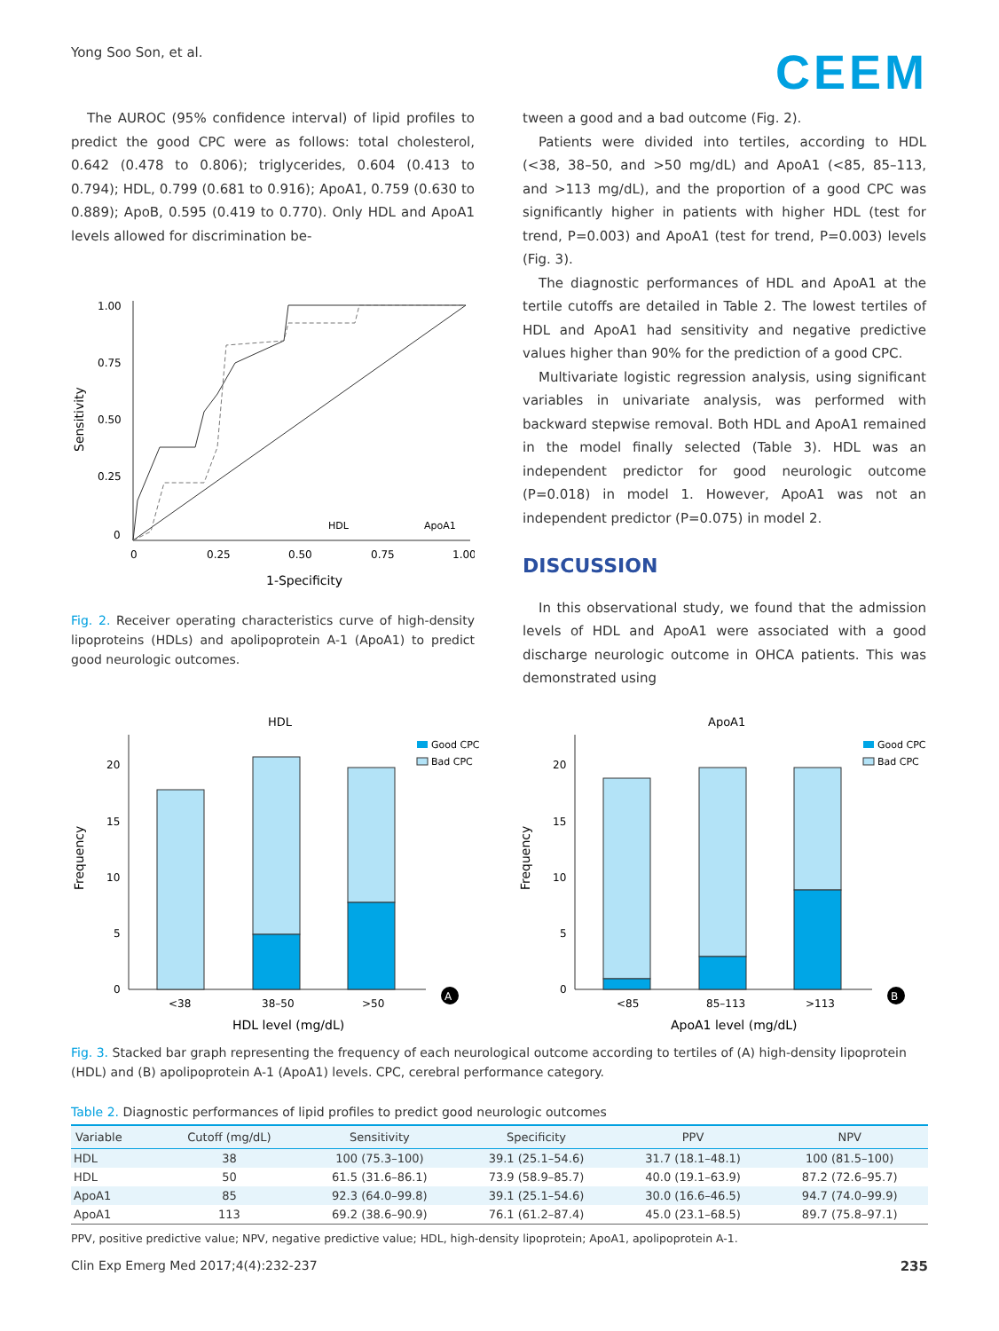Yong Soo Son, et al. CEEM
The AUROC (95% confidence interval) of lipid profiles to predict the good CPC were as follows: total cholesterol, 0.642 (0.478 to 0.806); triglycerides, 0.604 (0.413 to 0.794); HDL, 0.799 (0.681 to 0.916); ApoA1, 0.759 (0.630 to 0.889); ApoB, 0.595 (0.419 to 0.770). Only HDL and ApoA1 levels allowed for discrimination be-
1.00
0.75
0.50
0.25
0
0
0.25
0.50
0.75
1.00
1-Specificity
Sensitivity
HDL
ApoA1
Fig. 2. Receiver operating characteristics curve of high-density lipoproteins (HDLs) and apolipoprotein A-1 (ApoA1) to predict good neurologic outcomes.
tween a good and a bad outcome (Fig. 2).
Patients were divided into tertiles, according to HDL (<38, 38–50, and >50 mg/dL) and ApoA1 (<85, 85–113, and >113 mg/dL), and the proportion of a good CPC was significantly higher in patients with higher HDL (test for trend, P=0.003) and ApoA1 (test for trend, P=0.003) levels (Fig. 3).
The diagnostic performances of HDL and ApoA1 at the tertile cutoffs are detailed in Table 2. The lowest tertiles of HDL and ApoA1 had sensitivity and negative predictive values higher than 90% for the prediction of a good CPC.
Multivariate logistic regression analysis, using significant variables in univariate analysis, was performed with backward stepwise removal. Both HDL and ApoA1 remained in the model finally selected (Table 3). HDL was an independent predictor for good neurologic outcome (P=0.018) in model 1. However, ApoA1 was not an independent predictor (P=0.075) in model 2.
DISCUSSION
In this observational study, we found that the admission levels of HDL and ApoA1 were associated with a good discharge neurologic outcome in OHCA patients. This was demonstrated using
HDL
20
15
10
5
0
<38
38–50
>50
HDL level (mg/dL)
Frequency
Good CPC
Bad CPC
A
ApoA1
20
15
10
5
0
<85
85–113
>113
ApoA1 level (mg/dL)
Frequency
Good CPC
Bad CPC
B
Fig. 3. Stacked bar graph representing the frequency of each neurological outcome according to tertiles of (A) high-density lipoprotein (HDL) and (B) apolipoprotein A-1 (ApoA1) levels. CPC, cerebral performance category.
Table 2. Diagnostic performances of lipid profiles to predict good neurologic outcomes
| Variable | Cutoff (mg/dL) | Sensitivity | Specificity | PPV | NPV |
| --- | --- | --- | --- | --- | --- |
| HDL | 38 | 100 (75.3–100) | 39.1 (25.1–54.6) | 31.7 (18.1–48.1) | 100 (81.5–100) |
| HDL | 50 | 61.5 (31.6–86.1) | 73.9 (58.9–85.7) | 40.0 (19.1–63.9) | 87.2 (72.6–95.7) |
| ApoA1 | 85 | 92.3 (64.0–99.8) | 39.1 (25.1–54.6) | 30.0 (16.6–46.5) | 94.7 (74.0–99.9) |
| ApoA1 | 113 | 69.2 (38.6–90.9) | 76.1 (61.2–87.4) | 45.0 (23.1–68.5) | 89.7 (75.8–97.1) |
PPV, positive predictive value; NPV, negative predictive value; HDL, high-density lipoprotein; ApoA1, apolipoprotein A-1.
Clin Exp Emerg Med 2017;4(4):232-237 235